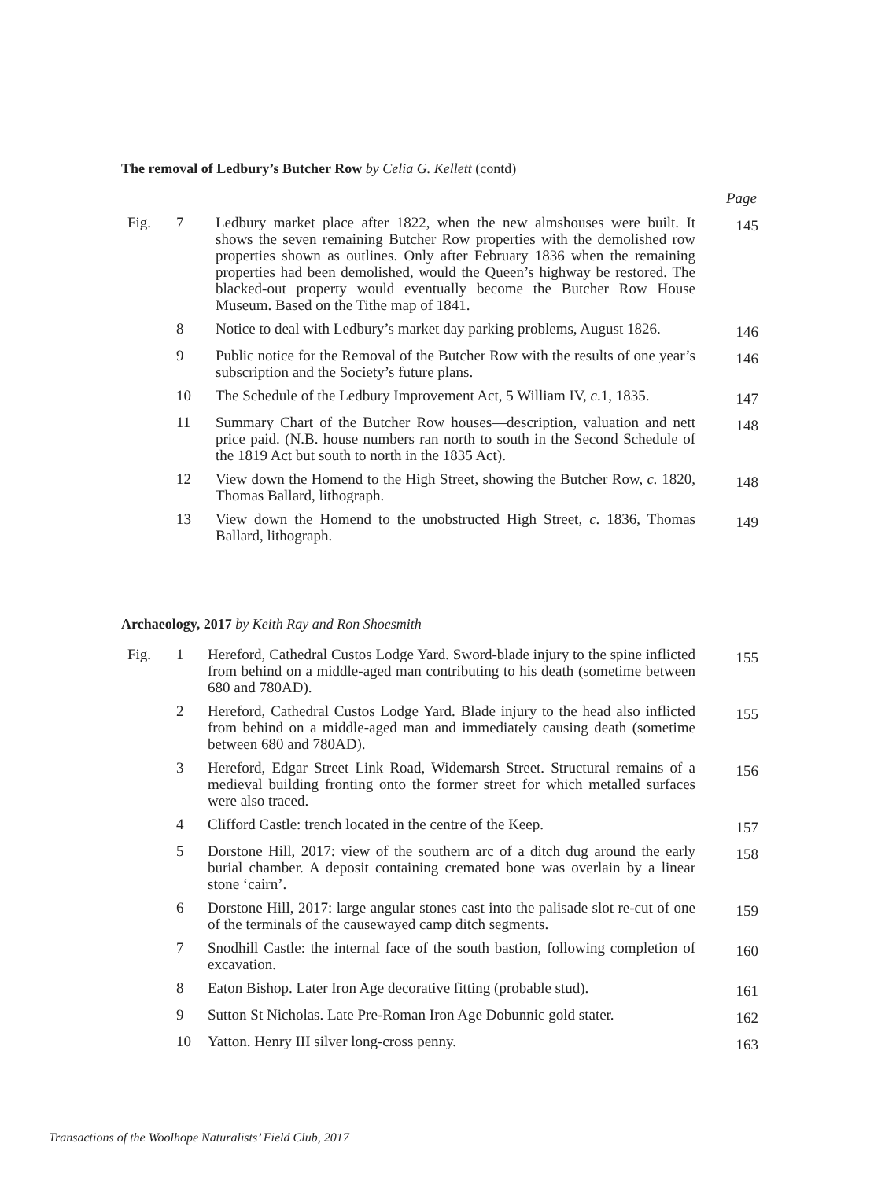The removal of Ledbury’s Butcher Row by Celia G. Kellett (contd)
Page
| Fig. | 7 | Ledbury market place after 1822, when the new almshouses were built. It shows the seven remaining Butcher Row properties with the demolished row properties shown as outlines. Only after February 1836 when the remaining properties had been demolished, would the Queen’s highway be restored. The blacked-out property would eventually become the Butcher Row House Museum. Based on the Tithe map of 1841. | 145 |
| | 8 | Notice to deal with Ledbury’s market day parking problems, August 1826. | 146 |
| | 9 | Public notice for the Removal of the Butcher Row with the results of one year’s subscription and the Society’s future plans. | 146 |
| | 10 | The Schedule of the Ledbury Improvement Act, 5 William IV, c .1, 1835. | 147 |
| | 11 | Summary Chart of the Butcher Row houses—description, valuation and nett price paid. (N.B. house numbers ran north to south in the Second Schedule of the 1819 Act but south to north in the 1835 Act). | 148 |
| | 12 | View down the Homend to the High Street, showing the Butcher Row, c. 1820, Thomas Ballard, lithograph. | 148 |
| | 13 | View down the Homend to the unobstructed High Street, c . 1836, Thomas Ballard, lithograph. | 149 |
Archaeology, 2017 by Keith Ray and Ron Shoesmith
| Fig. | 1 | Hereford, Cathedral Custos Lodge Yard. Sword-blade injury to the spine inflicted from behind on a middle-aged man contributing to his death (sometime between 680 and 780AD). | 155 |
| | 2 | Hereford, Cathedral Custos Lodge Yard. Blade injury to the head also inflicted from behind on a middle-aged man and immediately causing death (sometime between 680 and 780AD). | 155 |
| | 3 | Hereford, Edgar Street Link Road, Widemarsh Street. Structural remains of a medieval building fronting onto the former street for which metalled surfaces were also traced. | 156 |
| | 4 | Clifford Castle: trench located in the centre of the Keep. | 157 |
| | 5 | Dorstone Hill, 2017: view of the southern arc of a ditch dug around the early burial chamber. A deposit containing cremated bone was overlain by a linear stone ‘cairn’. | 158 |
| | 6 | Dorstone Hill, 2017: large angular stones cast into the palisade slot re-cut of one of the terminals of the causewayed camp ditch segments. | 159 |
| | 7 | Snodhill Castle: the internal face of the south bastion, following completion of excavation. | 160 |
| | 8 | Eaton Bishop. Later Iron Age decorative fitting (probable stud). | 161 |
| | 9 | Sutton St Nicholas. Late Pre-Roman Iron Age Dobunnic gold stater. | 162 |
| | 10 | Yatton. Henry III silver long-cross penny. | 163 |
Transactions of the Woolhope Naturalists’ Field Club, 2017